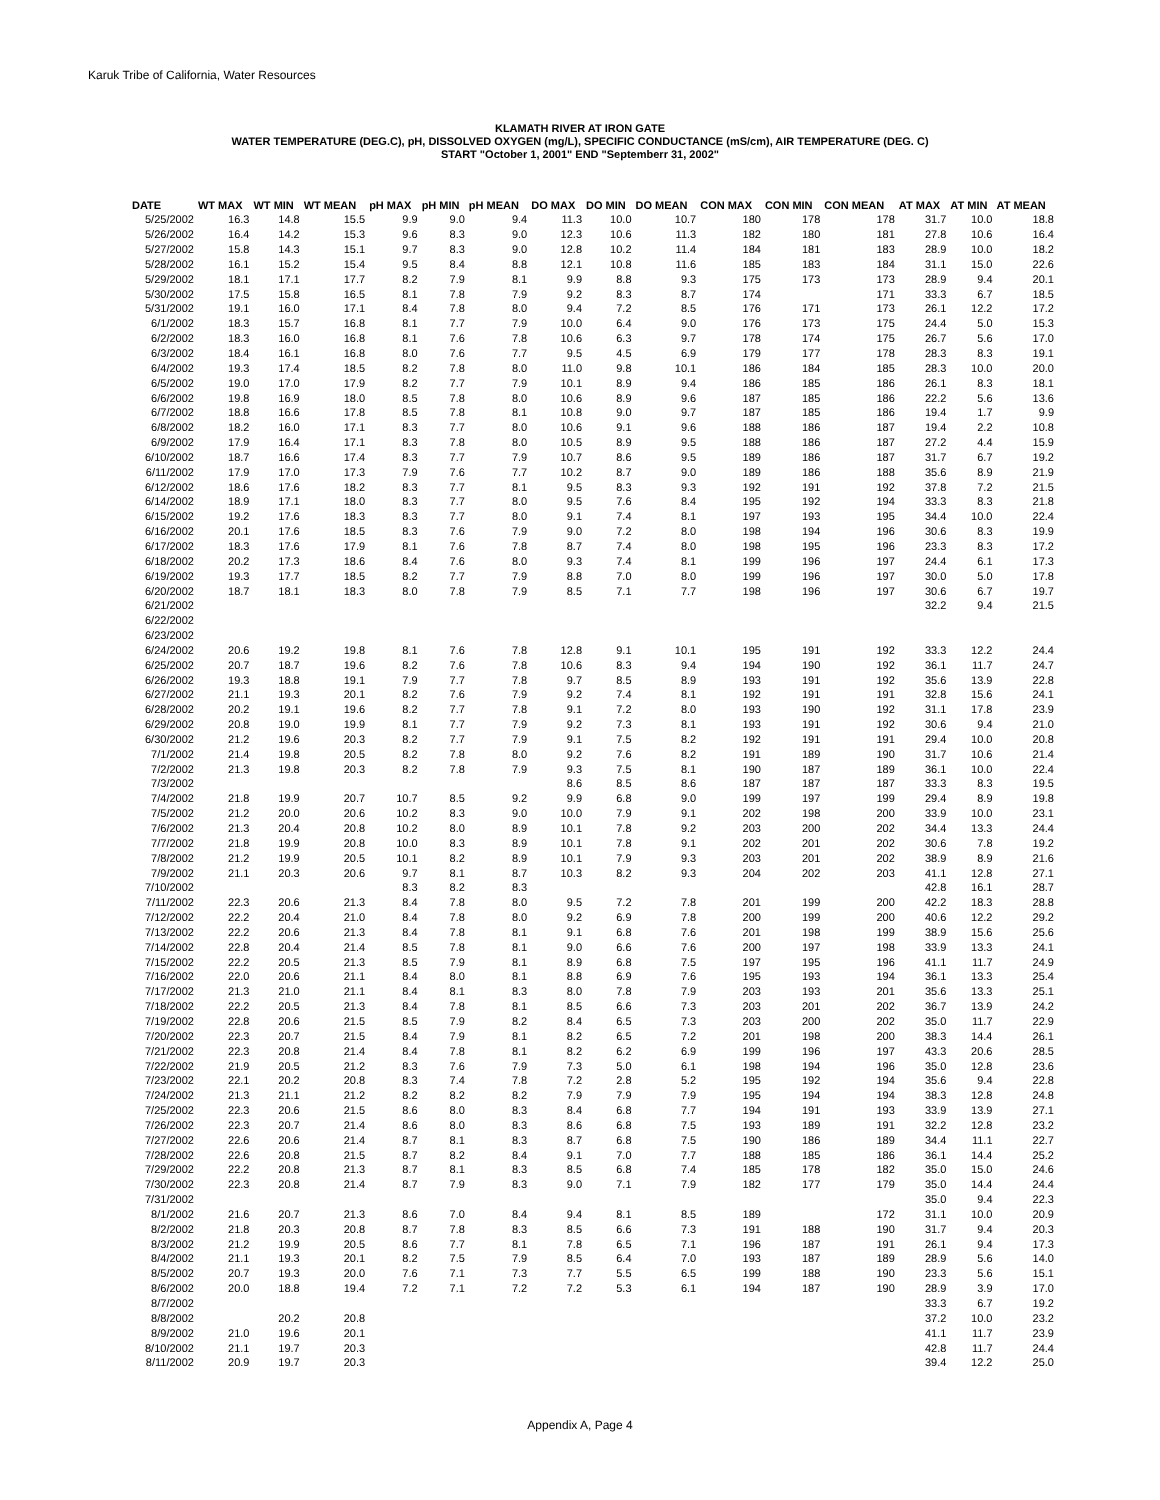Karuk Tribe of California, Water Resources
KLAMATH RIVER AT IRON GATE
WATER TEMPERATURE (DEG.C), pH, DISSOLVED OXYGEN (mg/L), SPECIFIC CONDUCTANCE (mS/cm), AIR TEMPERATURE (DEG. C)
START "October 1, 2001" END "Septemberr 31, 2002"
| DATE | WT MAX | WT MIN | WT MEAN | pH MAX | pH MIN | pH MEAN | DO MAX | DO MIN | DO MEAN | CON MAX | CON MIN | CON MEAN | AT MAX | AT MIN | AT MEAN |
| --- | --- | --- | --- | --- | --- | --- | --- | --- | --- | --- | --- | --- | --- | --- | --- |
| 5/25/2002 | 16.3 | 14.8 | 15.5 | 9.9 | 9.0 | 9.4 | 11.3 | 10.0 | 10.7 | 180 | 178 | 178 | 31.7 | 10.0 | 18.8 |
| 5/26/2002 | 16.4 | 14.2 | 15.3 | 9.6 | 8.3 | 9.0 | 12.3 | 10.6 | 11.3 | 182 | 180 | 181 | 27.8 | 10.6 | 16.4 |
| 5/27/2002 | 15.8 | 14.3 | 15.1 | 9.7 | 8.3 | 9.0 | 12.8 | 10.2 | 11.4 | 184 | 181 | 183 | 28.9 | 10.0 | 18.2 |
| 5/28/2002 | 16.1 | 15.2 | 15.4 | 9.5 | 8.4 | 8.8 | 12.1 | 10.8 | 11.6 | 185 | 183 | 184 | 31.1 | 15.0 | 22.6 |
| 5/29/2002 | 18.1 | 17.1 | 17.7 | 8.2 | 7.9 | 8.1 | 9.9 | 8.8 | 9.3 | 175 | 173 | 173 | 28.9 | 9.4 | 20.1 |
| 5/30/2002 | 17.5 | 15.8 | 16.5 | 8.1 | 7.8 | 7.9 | 9.2 | 8.3 | 8.7 | 174 | | 171 | 33.3 | 6.7 | 18.5 |
| 5/31/2002 | 19.1 | 16.0 | 17.1 | 8.4 | 7.8 | 8.0 | 9.4 | 7.2 | 8.5 | 176 | 171 | 173 | 26.1 | 12.2 | 17.2 |
| 6/1/2002 | 18.3 | 15.7 | 16.8 | 8.1 | 7.7 | 7.9 | 10.0 | 6.4 | 9.0 | 176 | 173 | 175 | 24.4 | 5.0 | 15.3 |
| 6/2/2002 | 18.3 | 16.0 | 16.8 | 8.1 | 7.6 | 7.8 | 10.6 | 6.3 | 9.7 | 178 | 174 | 175 | 26.7 | 5.6 | 17.0 |
| 6/3/2002 | 18.4 | 16.1 | 16.8 | 8.0 | 7.6 | 7.7 | 9.5 | 4.5 | 6.9 | 179 | 177 | 178 | 28.3 | 8.3 | 19.1 |
| 6/4/2002 | 19.3 | 17.4 | 18.5 | 8.2 | 7.8 | 8.0 | 11.0 | 9.8 | 10.1 | 186 | 184 | 185 | 28.3 | 10.0 | 20.0 |
| 6/5/2002 | 19.0 | 17.0 | 17.9 | 8.2 | 7.7 | 7.9 | 10.1 | 8.9 | 9.4 | 186 | 185 | 186 | 26.1 | 8.3 | 18.1 |
| 6/6/2002 | 19.8 | 16.9 | 18.0 | 8.5 | 7.8 | 8.0 | 10.6 | 8.9 | 9.6 | 187 | 185 | 186 | 22.2 | 5.6 | 13.6 |
| 6/7/2002 | 18.8 | 16.6 | 17.8 | 8.5 | 7.8 | 8.1 | 10.8 | 9.0 | 9.7 | 187 | 185 | 186 | 19.4 | 1.7 | 9.9 |
| 6/8/2002 | 18.2 | 16.0 | 17.1 | 8.3 | 7.7 | 8.0 | 10.6 | 9.1 | 9.6 | 188 | 186 | 187 | 19.4 | 2.2 | 10.8 |
| 6/9/2002 | 17.9 | 16.4 | 17.1 | 8.3 | 7.8 | 8.0 | 10.5 | 8.9 | 9.5 | 188 | 186 | 187 | 27.2 | 4.4 | 15.9 |
| 6/10/2002 | 18.7 | 16.6 | 17.4 | 8.3 | 7.7 | 7.9 | 10.7 | 8.6 | 9.5 | 189 | 186 | 187 | 31.7 | 6.7 | 19.2 |
| 6/11/2002 | 17.9 | 17.0 | 17.3 | 7.9 | 7.6 | 7.7 | 10.2 | 8.7 | 9.0 | 189 | 186 | 188 | 35.6 | 8.9 | 21.9 |
| 6/12/2002 | 18.6 | 17.6 | 18.2 | 8.3 | 7.7 | 8.1 | 9.5 | 8.3 | 9.3 | 192 | 191 | 192 | 37.8 | 7.2 | 21.5 |
| 6/14/2002 | 18.9 | 17.1 | 18.0 | 8.3 | 7.7 | 8.0 | 9.5 | 7.6 | 8.4 | 195 | 192 | 194 | 33.3 | 8.3 | 21.8 |
| 6/15/2002 | 19.2 | 17.6 | 18.3 | 8.3 | 7.7 | 8.0 | 9.1 | 7.4 | 8.1 | 197 | 193 | 195 | 34.4 | 10.0 | 22.4 |
| 6/16/2002 | 20.1 | 17.6 | 18.5 | 8.3 | 7.6 | 7.9 | 9.0 | 7.2 | 8.0 | 198 | 194 | 196 | 30.6 | 8.3 | 19.9 |
| 6/17/2002 | 18.3 | 17.6 | 17.9 | 8.1 | 7.6 | 7.8 | 8.7 | 7.4 | 8.0 | 198 | 195 | 196 | 23.3 | 8.3 | 17.2 |
| 6/18/2002 | 20.2 | 17.3 | 18.6 | 8.4 | 7.6 | 8.0 | 9.3 | 7.4 | 8.1 | 199 | 196 | 197 | 24.4 | 6.1 | 17.3 |
| 6/19/2002 | 19.3 | 17.7 | 18.5 | 8.2 | 7.7 | 7.9 | 8.8 | 7.0 | 8.0 | 199 | 196 | 197 | 30.0 | 5.0 | 17.8 |
| 6/20/2002 | 18.7 | 18.1 | 18.3 | 8.0 | 7.8 | 7.9 | 8.5 | 7.1 | 7.7 | 198 | 196 | 197 | 30.6 | 6.7 | 19.7 |
| 6/21/2002 | | | | | | | | | | | | | 32.2 | 9.4 | 21.5 |
| 6/22/2002 | | | | | | | | | | | | | | | |
| 6/23/2002 | | | | | | | | | | | | | | | |
| 6/24/2002 | 20.6 | 19.2 | 19.8 | 8.1 | 7.6 | 7.8 | 12.8 | 9.1 | 10.1 | 195 | 191 | 192 | 33.3 | 12.2 | 24.4 |
| 6/25/2002 | 20.7 | 18.7 | 19.6 | 8.2 | 7.6 | 7.8 | 10.6 | 8.3 | 9.4 | 194 | 190 | 192 | 36.1 | 11.7 | 24.7 |
| 6/26/2002 | 19.3 | 18.8 | 19.1 | 7.9 | 7.7 | 7.8 | 9.7 | 8.5 | 8.9 | 193 | 191 | 192 | 35.6 | 13.9 | 22.8 |
| 6/27/2002 | 21.1 | 19.3 | 20.1 | 8.2 | 7.6 | 7.9 | 9.2 | 7.4 | 8.1 | 192 | 191 | 191 | 32.8 | 15.6 | 24.1 |
| 6/28/2002 | 20.2 | 19.1 | 19.6 | 8.2 | 7.7 | 7.8 | 9.1 | 7.2 | 8.0 | 193 | 190 | 192 | 31.1 | 17.8 | 23.9 |
| 6/29/2002 | 20.8 | 19.0 | 19.9 | 8.1 | 7.7 | 7.9 | 9.2 | 7.3 | 8.1 | 193 | 191 | 192 | 30.6 | 9.4 | 21.0 |
| 6/30/2002 | 21.2 | 19.6 | 20.3 | 8.2 | 7.7 | 7.9 | 9.1 | 7.5 | 8.2 | 192 | 191 | 191 | 29.4 | 10.0 | 20.8 |
| 7/1/2002 | 21.4 | 19.8 | 20.5 | 8.2 | 7.8 | 8.0 | 9.2 | 7.6 | 8.2 | 191 | 189 | 190 | 31.7 | 10.6 | 21.4 |
| 7/2/2002 | 21.3 | 19.8 | 20.3 | 8.2 | 7.8 | 7.9 | 9.3 | 7.5 | 8.1 | 190 | 187 | 189 | 36.1 | 10.0 | 22.4 |
| 7/3/2002 | | | | | | | 8.6 | 8.5 | 8.6 | 187 | 187 | 187 | 33.3 | 8.3 | 19.5 |
| 7/4/2002 | 21.8 | 19.9 | 20.7 | 10.7 | 8.5 | 9.2 | 9.9 | 6.8 | 9.0 | 199 | 197 | 199 | 29.4 | 8.9 | 19.8 |
| 7/5/2002 | 21.2 | 20.0 | 20.6 | 10.2 | 8.3 | 9.0 | 10.0 | 7.9 | 9.1 | 202 | 198 | 200 | 33.9 | 10.0 | 23.1 |
| 7/6/2002 | 21.3 | 20.4 | 20.8 | 10.2 | 8.0 | 8.9 | 10.1 | 7.8 | 9.2 | 203 | 200 | 202 | 34.4 | 13.3 | 24.4 |
| 7/7/2002 | 21.8 | 19.9 | 20.8 | 10.0 | 8.3 | 8.9 | 10.1 | 7.8 | 9.1 | 202 | 201 | 202 | 30.6 | 7.8 | 19.2 |
| 7/8/2002 | 21.2 | 19.9 | 20.5 | 10.1 | 8.2 | 8.9 | 10.1 | 7.9 | 9.3 | 203 | 201 | 202 | 38.9 | 8.9 | 21.6 |
| 7/9/2002 | 21.1 | 20.3 | 20.6 | 9.7 | 8.1 | 8.7 | 10.3 | 8.2 | 9.3 | 204 | 202 | 203 | 41.1 | 12.8 | 27.1 |
| 7/10/2002 | | | | 8.3 | 8.2 | 8.3 | | | | | | | 42.8 | 16.1 | 28.7 |
| 7/11/2002 | 22.3 | 20.6 | 21.3 | 8.4 | 7.8 | 8.0 | 9.5 | 7.2 | 7.8 | 201 | 199 | 200 | 42.2 | 18.3 | 28.8 |
| 7/12/2002 | 22.2 | 20.4 | 21.0 | 8.4 | 7.8 | 8.0 | 9.2 | 6.9 | 7.8 | 200 | 199 | 200 | 40.6 | 12.2 | 29.2 |
| 7/13/2002 | 22.2 | 20.6 | 21.3 | 8.4 | 7.8 | 8.1 | 9.1 | 6.8 | 7.6 | 201 | 198 | 199 | 38.9 | 15.6 | 25.6 |
| 7/14/2002 | 22.8 | 20.4 | 21.4 | 8.5 | 7.8 | 8.1 | 9.0 | 6.6 | 7.6 | 200 | 197 | 198 | 33.9 | 13.3 | 24.1 |
| 7/15/2002 | 22.2 | 20.5 | 21.3 | 8.5 | 7.9 | 8.1 | 8.9 | 6.8 | 7.5 | 197 | 195 | 196 | 41.1 | 11.7 | 24.9 |
| 7/16/2002 | 22.0 | 20.6 | 21.1 | 8.4 | 8.0 | 8.1 | 8.8 | 6.9 | 7.6 | 195 | 193 | 194 | 36.1 | 13.3 | 25.4 |
| 7/17/2002 | 21.3 | 21.0 | 21.1 | 8.4 | 8.1 | 8.3 | 8.0 | 7.8 | 7.9 | 203 | 193 | 201 | 35.6 | 13.3 | 25.1 |
| 7/18/2002 | 22.2 | 20.5 | 21.3 | 8.4 | 7.8 | 8.1 | 8.5 | 6.6 | 7.3 | 203 | 201 | 202 | 36.7 | 13.9 | 24.2 |
| 7/19/2002 | 22.8 | 20.6 | 21.5 | 8.5 | 7.9 | 8.2 | 8.4 | 6.5 | 7.3 | 203 | 200 | 202 | 35.0 | 11.7 | 22.9 |
| 7/20/2002 | 22.3 | 20.7 | 21.5 | 8.4 | 7.9 | 8.1 | 8.2 | 6.5 | 7.2 | 201 | 198 | 200 | 38.3 | 14.4 | 26.1 |
| 7/21/2002 | 22.3 | 20.8 | 21.4 | 8.4 | 7.8 | 8.1 | 8.2 | 6.2 | 6.9 | 199 | 196 | 197 | 43.3 | 20.6 | 28.5 |
| 7/22/2002 | 21.9 | 20.5 | 21.2 | 8.3 | 7.6 | 7.9 | 7.3 | 5.0 | 6.1 | 198 | 194 | 196 | 35.0 | 12.8 | 23.6 |
| 7/23/2002 | 22.1 | 20.2 | 20.8 | 8.3 | 7.4 | 7.8 | 7.2 | 2.8 | 5.2 | 195 | 192 | 194 | 35.6 | 9.4 | 22.8 |
| 7/24/2002 | 21.3 | 21.1 | 21.2 | 8.2 | 8.2 | 8.2 | 7.9 | 7.9 | 7.9 | 195 | 194 | 194 | 38.3 | 12.8 | 24.8 |
| 7/25/2002 | 22.3 | 20.6 | 21.5 | 8.6 | 8.0 | 8.3 | 8.4 | 6.8 | 7.7 | 194 | 191 | 193 | 33.9 | 13.9 | 27.1 |
| 7/26/2002 | 22.3 | 20.7 | 21.4 | 8.6 | 8.0 | 8.3 | 8.6 | 6.8 | 7.5 | 193 | 189 | 191 | 32.2 | 12.8 | 23.2 |
| 7/27/2002 | 22.6 | 20.6 | 21.4 | 8.7 | 8.1 | 8.3 | 8.7 | 6.8 | 7.5 | 190 | 186 | 189 | 34.4 | 11.1 | 22.7 |
| 7/28/2002 | 22.6 | 20.8 | 21.5 | 8.7 | 8.2 | 8.4 | 9.1 | 7.0 | 7.7 | 188 | 185 | 186 | 36.1 | 14.4 | 25.2 |
| 7/29/2002 | 22.2 | 20.8 | 21.3 | 8.7 | 8.1 | 8.3 | 8.5 | 6.8 | 7.4 | 185 | 178 | 182 | 35.0 | 15.0 | 24.6 |
| 7/30/2002 | 22.3 | 20.8 | 21.4 | 8.7 | 7.9 | 8.3 | 9.0 | 7.1 | 7.9 | 182 | 177 | 179 | 35.0 | 14.4 | 24.4 |
| 7/31/2002 | | | | | | | | | | | | | 35.0 | 9.4 | 22.3 |
| 8/1/2002 | 21.6 | 20.7 | 21.3 | 8.6 | 7.0 | 8.4 | 9.4 | 8.1 | 8.5 | 189 | | 172 | 31.1 | 10.0 | 20.9 |
| 8/2/2002 | 21.8 | 20.3 | 20.8 | 8.7 | 7.8 | 8.3 | 8.5 | 6.6 | 7.3 | 191 | 188 | 190 | 31.7 | 9.4 | 20.3 |
| 8/3/2002 | 21.2 | 19.9 | 20.5 | 8.6 | 7.7 | 8.1 | 7.8 | 6.5 | 7.1 | 196 | 187 | 191 | 26.1 | 9.4 | 17.3 |
| 8/4/2002 | 21.1 | 19.3 | 20.1 | 8.2 | 7.5 | 7.9 | 8.5 | 6.4 | 7.0 | 193 | 187 | 189 | 28.9 | 5.6 | 14.0 |
| 8/5/2002 | 20.7 | 19.3 | 20.0 | 7.6 | 7.1 | 7.3 | 7.7 | 5.5 | 6.5 | 199 | 188 | 190 | 23.3 | 5.6 | 15.1 |
| 8/6/2002 | 20.0 | 18.8 | 19.4 | 7.2 | 7.1 | 7.2 | 7.2 | 5.3 | 6.1 | 194 | 187 | 190 | 28.9 | 3.9 | 17.0 |
| 8/7/2002 | | | | | | | | | | | | | 33.3 | 6.7 | 19.2 |
| 8/8/2002 | | 20.2 | 20.8 | | | | | | | | | | 37.2 | 10.0 | 23.2 |
| 8/9/2002 | 21.0 | 19.6 | 20.1 | | | | | | | | | | 41.1 | 11.7 | 23.9 |
| 8/10/2002 | 21.1 | 19.7 | 20.3 | | | | | | | | | | 42.8 | 11.7 | 24.4 |
| 8/11/2002 | 20.9 | 19.7 | 20.3 | | | | | | | | | | 39.4 | 12.2 | 25.0 |
Appendix A, Page 4